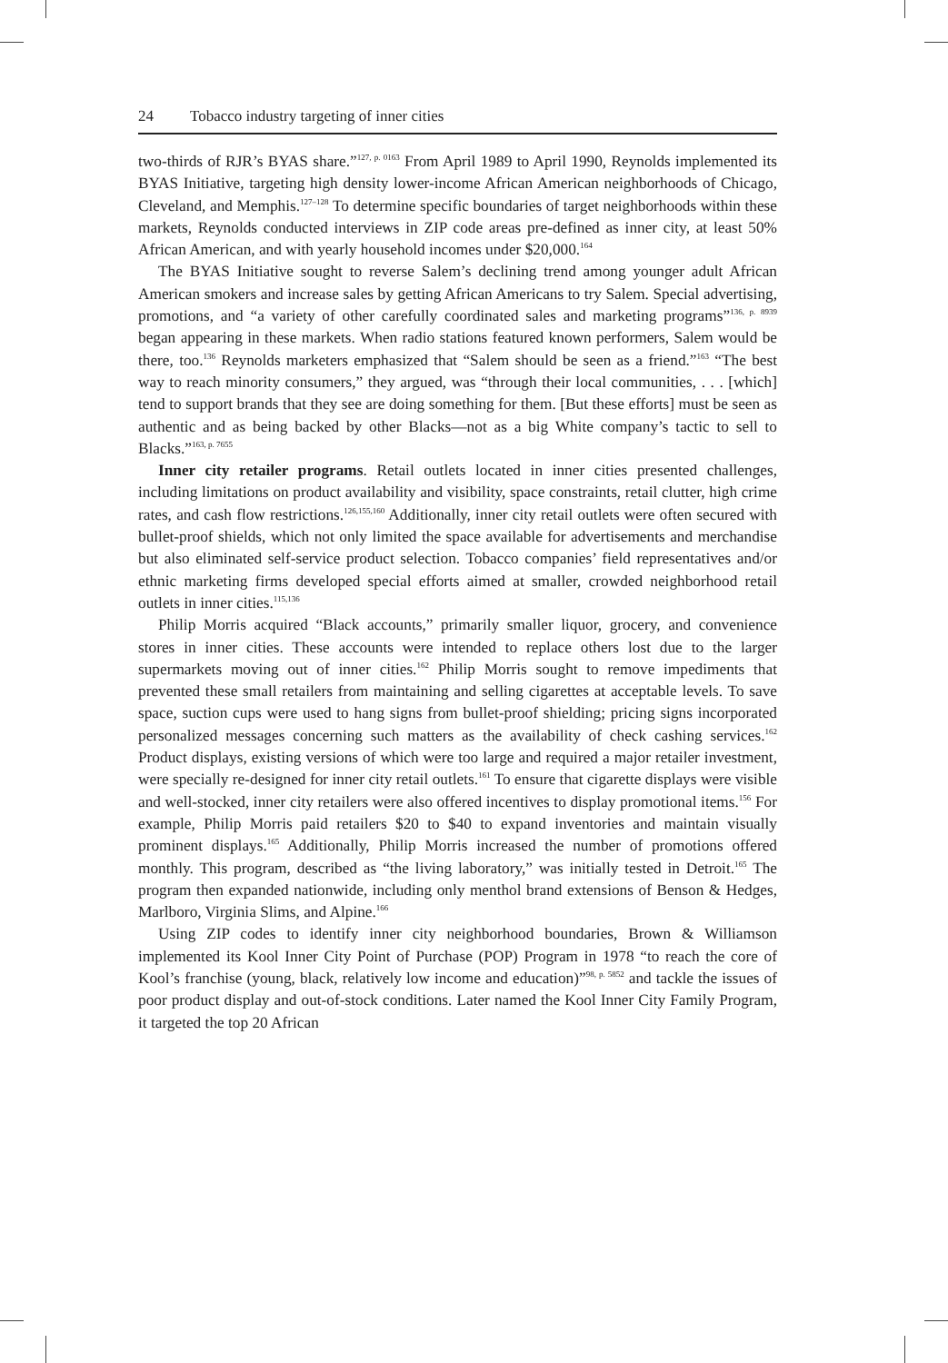24 Tobacco industry targeting of inner cities
two-thirds of RJR’s BYAS share.”<sup>127, p. 0163</sup> From April 1989 to April 1990, Reynolds implemented its BYAS Initiative, targeting high density lower-income African American neighborhoods of Chicago, Cleveland, and Memphis.<sup>127–128</sup> To determine specific boundaries of target neighborhoods within these markets, Reynolds conducted interviews in ZIP code areas pre-defined as inner city, at least 50% African American, and with yearly household incomes under $20,000.<sup>164</sup>
The BYAS Initiative sought to reverse Salem’s declining trend among younger adult African American smokers and increase sales by getting African Americans to try Salem. Special advertising, promotions, and “a variety of other carefully coordinated sales and marketing programs”<sup>136, p. 8939</sup> began appearing in these markets. When radio stations featured known performers, Salem would be there, too.<sup>136</sup> Reynolds marketers emphasized that “Salem should be seen as a friend.”<sup>163</sup> “The best way to reach minority consumers,” they argued, was “through their local communities, . . . [which] tend to support brands that they see are doing something for them. [But these efforts] must be seen as authentic and as being backed by other Blacks—not as a big White company’s tactic to sell to Blacks.”<sup>163, p. 7655</sup>
Inner city retailer programs. Retail outlets located in inner cities presented challenges, including limitations on product availability and visibility, space constraints, retail clutter, high crime rates, and cash flow restrictions.<sup>126,155,160</sup> Additionally, inner city retail outlets were often secured with bullet-proof shields, which not only limited the space available for advertisements and merchandise but also eliminated self-service product selection. Tobacco companies’ field representatives and/or ethnic marketing firms developed special efforts aimed at smaller, crowded neighborhood retail outlets in inner cities.<sup>115,136</sup>
Philip Morris acquired “Black accounts,” primarily smaller liquor, grocery, and convenience stores in inner cities. These accounts were intended to replace others lost due to the larger supermarkets moving out of inner cities.<sup>162</sup> Philip Morris sought to remove impediments that prevented these small retailers from maintaining and selling cigarettes at acceptable levels. To save space, suction cups were used to hang signs from bullet-proof shielding; pricing signs incorporated personalized messages concerning such matters as the availability of check cashing services.<sup>162</sup> Product displays, existing versions of which were too large and required a major retailer investment, were specially re-designed for inner city retail outlets.<sup>161</sup> To ensure that cigarette displays were visible and well-stocked, inner city retailers were also offered incentives to display promotional items.<sup>156</sup> For example, Philip Morris paid retailers $20 to $40 to expand inventories and maintain visually prominent displays.<sup>165</sup> Additionally, Philip Morris increased the number of promotions offered monthly. This program, described as “the living laboratory,” was initially tested in Detroit.<sup>165</sup> The program then expanded nationwide, including only menthol brand extensions of Benson & Hedges, Marlboro, Virginia Slims, and Alpine.<sup>166</sup>
Using ZIP codes to identify inner city neighborhood boundaries, Brown & Williamson implemented its Kool Inner City Point of Purchase (POP) Program in 1978 “to reach the core of Kool’s franchise (young, black, relatively low income and education)”<sup>98, p. 5852</sup> and tackle the issues of poor product display and out-of-stock conditions. Later named the Kool Inner City Family Program, it targeted the top 20 African